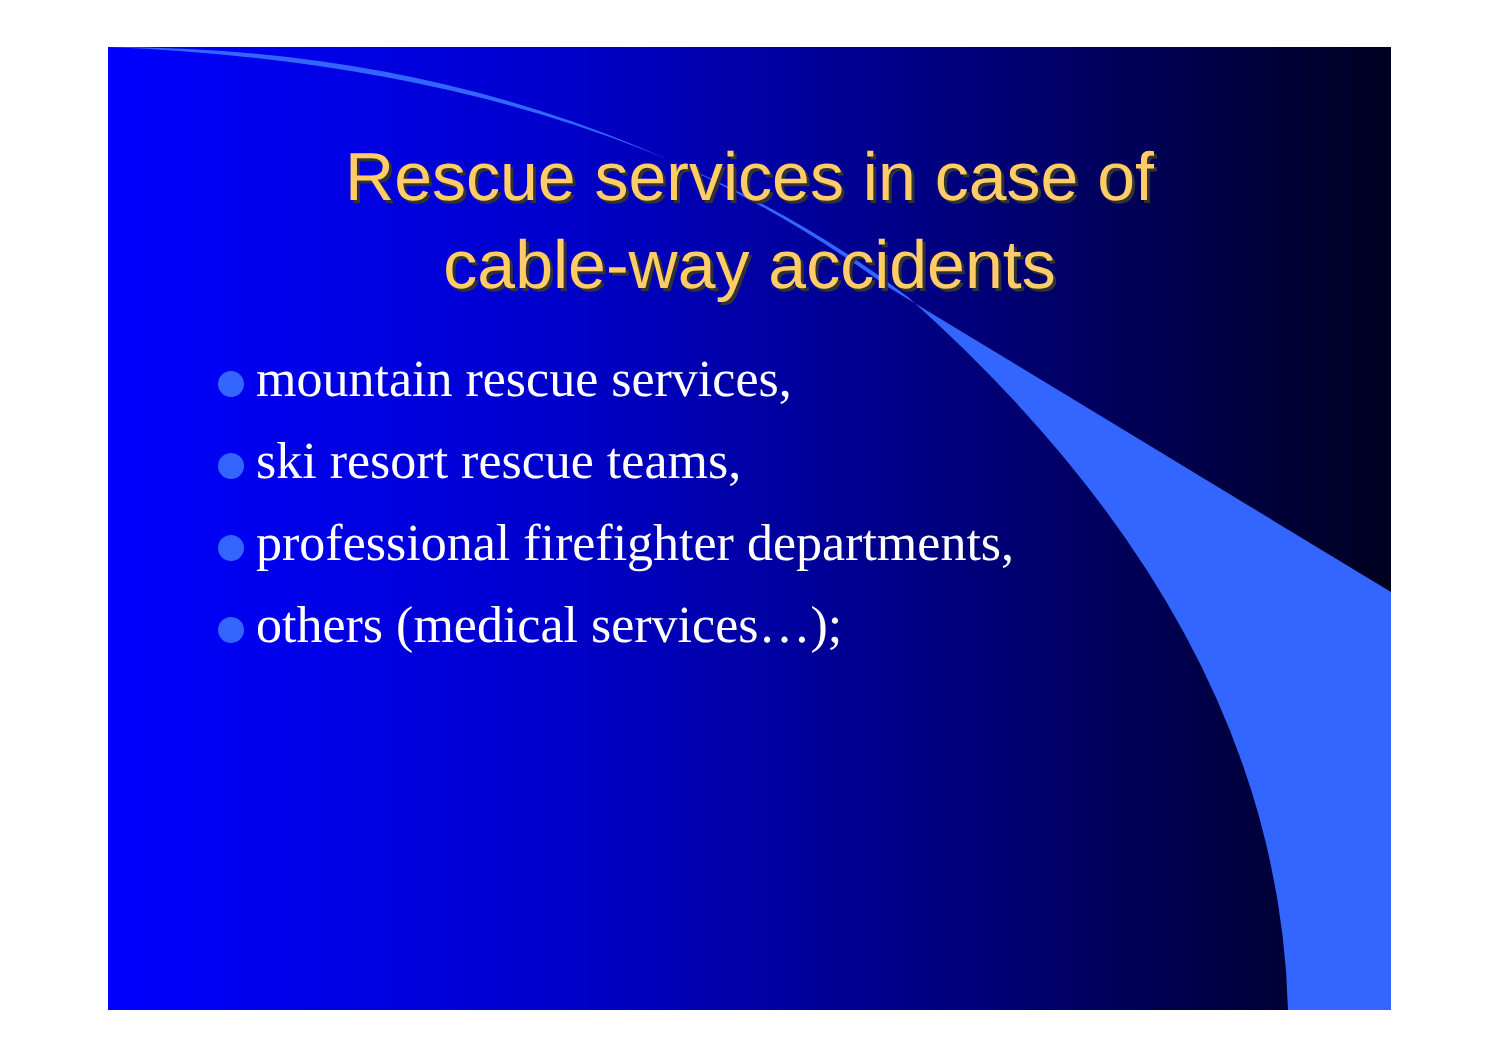Rescue services in case of
cable-way accidents
mountain rescue services,
ski resort rescue teams,
professional firefighter departments,
others (medical services…);